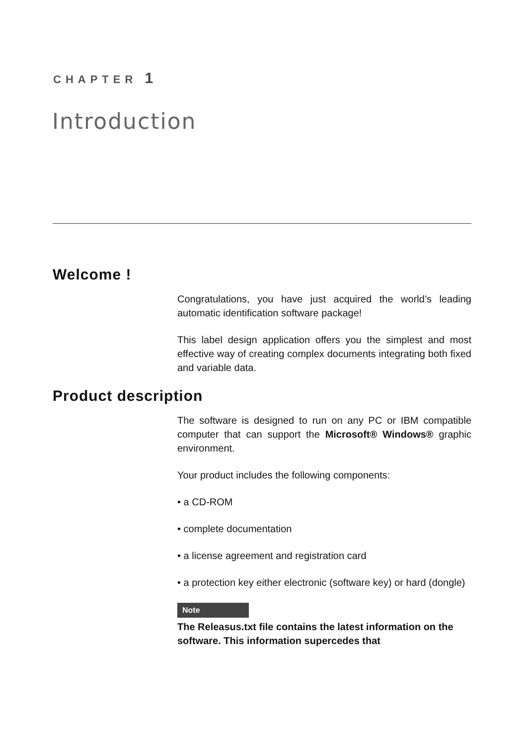CHAPTER 1
Introduction
Welcome !
Congratulations, you have just acquired the world’s leading automatic identification software package!
This label design application offers you the simplest and most effective way of creating complex documents integrating both fixed and variable data.
Product description
The software is designed to run on any PC or IBM compatible computer that can support the Microsoft® Windows® graphic environment.
Your product includes the following components:
• a CD-ROM
• complete documentation
• a license agreement and registration card
• a protection key either electronic (software key) or hard (dongle)
Note
The Releasus.txt file contains the latest information on the software. This information supercedes that